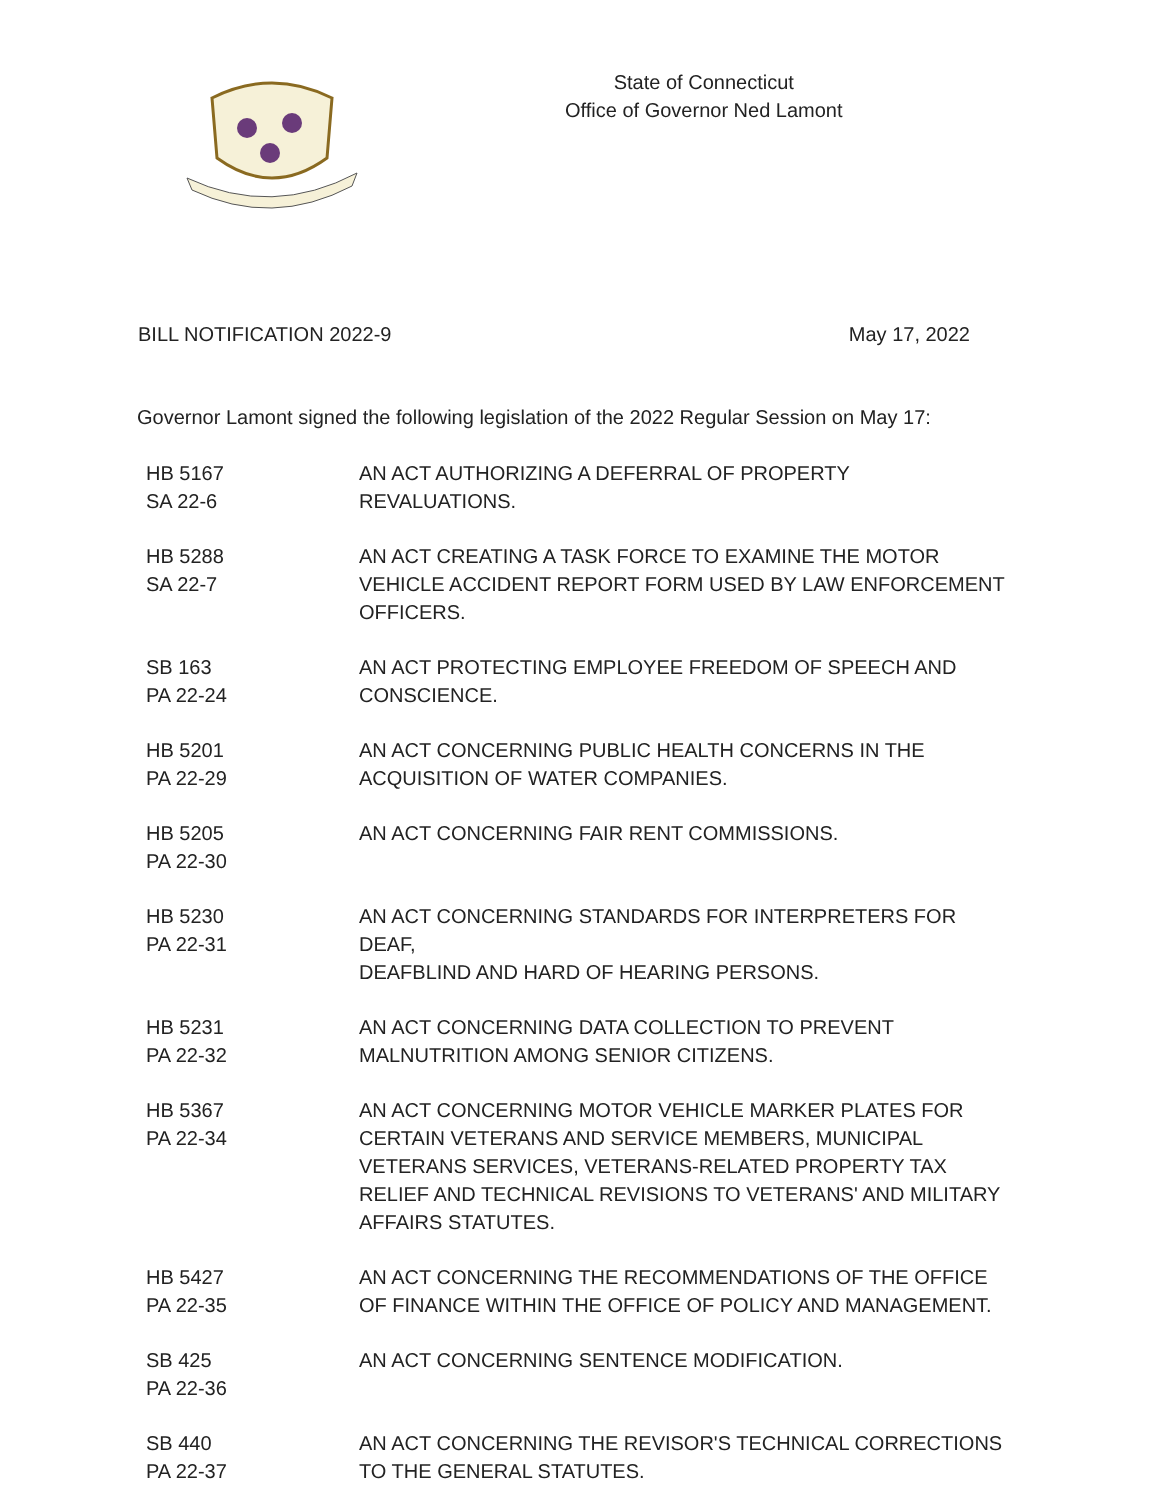State of Connecticut
Office of Governor Ned Lamont
BILL NOTIFICATION 2022-9 May 17, 2022
Governor Lamont signed the following legislation of the 2022 Regular Session on May 17:
| HB 5167 SA 22-6 | AN ACT AUTHORIZING A DEFERRAL OF PROPERTY REVALUATIONS. |
| HB 5288 SA 22-7 | AN ACT CREATING A TASK FORCE TO EXAMINE THE MOTOR VEHICLE ACCIDENT REPORT FORM USED BY LAW ENFORCEMENT OFFICERS. |
| SB 163 PA 22-24 | AN ACT PROTECTING EMPLOYEE FREEDOM OF SPEECH AND CONSCIENCE. |
| HB 5201 PA 22-29 | AN ACT CONCERNING PUBLIC HEALTH CONCERNS IN THE ACQUISITION OF WATER COMPANIES. |
| HB 5205 PA 22-30 | AN ACT CONCERNING FAIR RENT COMMISSIONS. |
| HB 5230 PA 22-31 | AN ACT CONCERNING STANDARDS FOR INTERPRETERS FOR DEAF, DEAFBLIND AND HARD OF HEARING PERSONS. |
| HB 5231 PA 22-32 | AN ACT CONCERNING DATA COLLECTION TO PREVENT MALNUTRITION AMONG SENIOR CITIZENS. |
| HB 5367 PA 22-34 | AN ACT CONCERNING MOTOR VEHICLE MARKER PLATES FOR CERTAIN VETERANS AND SERVICE MEMBERS, MUNICIPAL VETERANS SERVICES, VETERANS-RELATED PROPERTY TAX RELIEF AND TECHNICAL REVISIONS TO VETERANS' AND MILITARY AFFAIRS STATUTES. |
| HB 5427 PA 22-35 | AN ACT CONCERNING THE RECOMMENDATIONS OF THE OFFICE OF FINANCE WITHIN THE OFFICE OF POLICY AND MANAGEMENT. |
| SB 425 PA 22-36 | AN ACT CONCERNING SENTENCE MODIFICATION. |
| SB 440 PA 22-37 | AN ACT CONCERNING THE REVISOR'S TECHNICAL CORRECTIONS TO THE GENERAL STATUTES. |